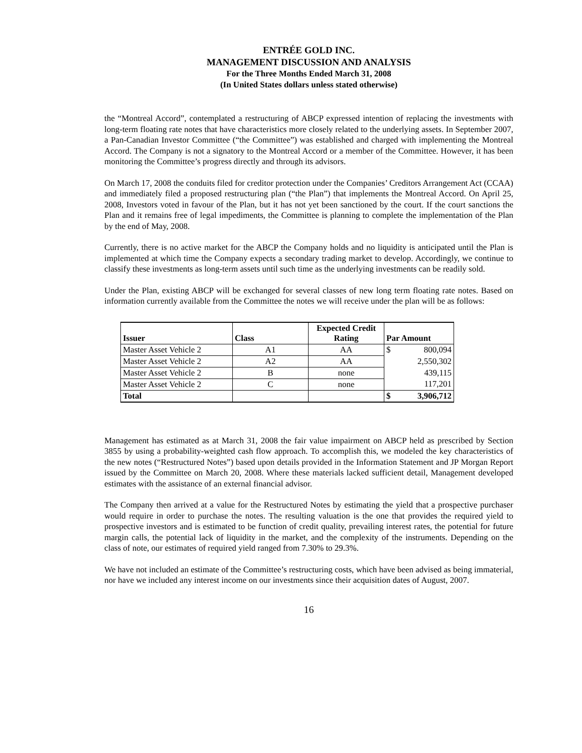ENTRÉE GOLD INC.
MANAGEMENT DISCUSSION AND ANALYSIS
For the Three Months Ended March 31, 2008
(In United States dollars unless stated otherwise)
the “Montreal Accord”, contemplated a restructuring of ABCP expressed intention of replacing the investments with long-term floating rate notes that have characteristics more closely related to the underlying assets. In September 2007, a Pan-Canadian Investor Committee (“the Committee”) was established and charged with implementing the Montreal Accord. The Company is not a signatory to the Montreal Accord or a member of the Committee. However, it has been monitoring the Committee’s progress directly and through its advisors.
On March 17, 2008 the conduits filed for creditor protection under the Companies’ Creditors Arrangement Act (CCAA) and immediately filed a proposed restructuring plan (“the Plan”) that implements the Montreal Accord. On April 25, 2008, Investors voted in favour of the Plan, but it has not yet been sanctioned by the court. If the court sanctions the Plan and it remains free of legal impediments, the Committee is planning to complete the implementation of the Plan by the end of May, 2008.
Currently, there is no active market for the ABCP the Company holds and no liquidity is anticipated until the Plan is implemented at which time the Company expects a secondary trading market to develop. Accordingly, we continue to classify these investments as long-term assets until such time as the underlying investments can be readily sold.
Under the Plan, existing ABCP will be exchanged for several classes of new long term floating rate notes. Based on information currently available from the Committee the notes we will receive under the plan will be as follows:
| Issuer | Class | Expected Credit Rating | Par Amount | |
| --- | --- | --- | --- | --- |
| Master Asset Vehicle 2 | A1 | AA | $ | 800,094 |
| Master Asset Vehicle 2 | A2 | AA | | 2,550,302 |
| Master Asset Vehicle 2 | B | none | | 439,115 |
| Master Asset Vehicle 2 | C | none | | 117,201 |
| Total | | | $ | 3,906,712 |
Management has estimated as at March 31, 2008 the fair value impairment on ABCP held as prescribed by Section 3855 by using a probability-weighted cash flow approach. To accomplish this, we modeled the key characteristics of the new notes (“Restructured Notes”) based upon details provided in the Information Statement and JP Morgan Report issued by the Committee on March 20, 2008. Where these materials lacked sufficient detail, Management developed estimates with the assistance of an external financial advisor.
The Company then arrived at a value for the Restructured Notes by estimating the yield that a prospective purchaser would require in order to purchase the notes. The resulting valuation is the one that provides the required yield to prospective investors and is estimated to be function of credit quality, prevailing interest rates, the potential for future margin calls, the potential lack of liquidity in the market, and the complexity of the instruments. Depending on the class of note, our estimates of required yield ranged from 7.30% to 29.3%.
We have not included an estimate of the Committee’s restructuring costs, which have been advised as being immaterial, nor have we included any interest income on our investments since their acquisition dates of August, 2007.
16